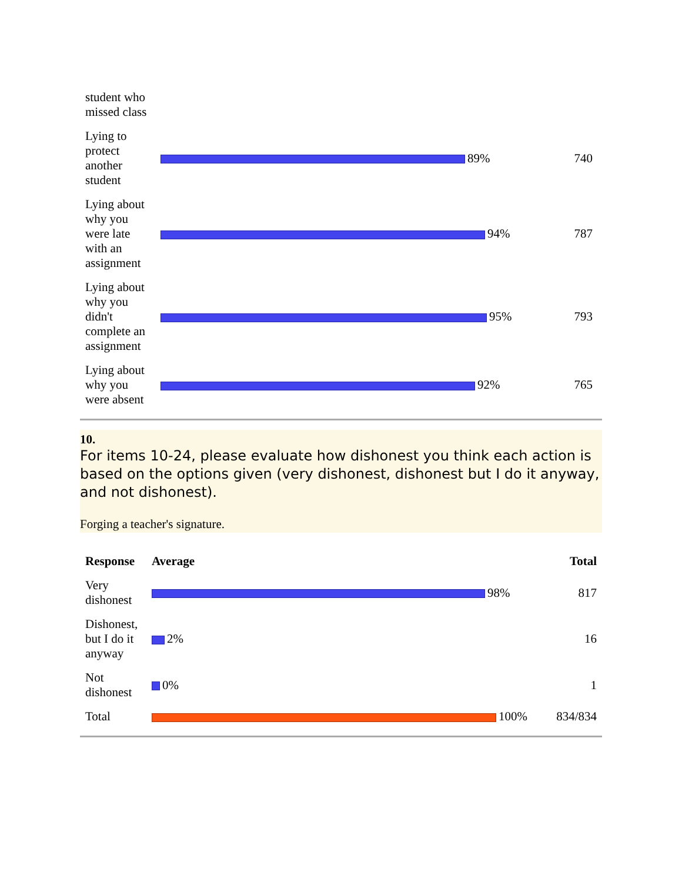| student who missed class | | |
| Lying to protect another student | 89% | 740 |
| Lying about why you were late with an assignment | 94% | 787 |
| Lying about why you didn't complete an assignment | 95% | 793 |
| Lying about why you were absent | 92% | 765 |
10.
For items 10-24, please evaluate how dishonest you think each action is based on the options given (very dishonest, dishonest but I do it anyway, and not dishonest).
Forging a teacher's signature.
| Response | Average | Total |
| --- | --- | --- |
| Very dishonest | 98% | 817 |
| Dishonest, but I do it anyway | 2% | 16 |
| Not dishonest | 0% | 1 |
| Total | 100% | 834/834 |